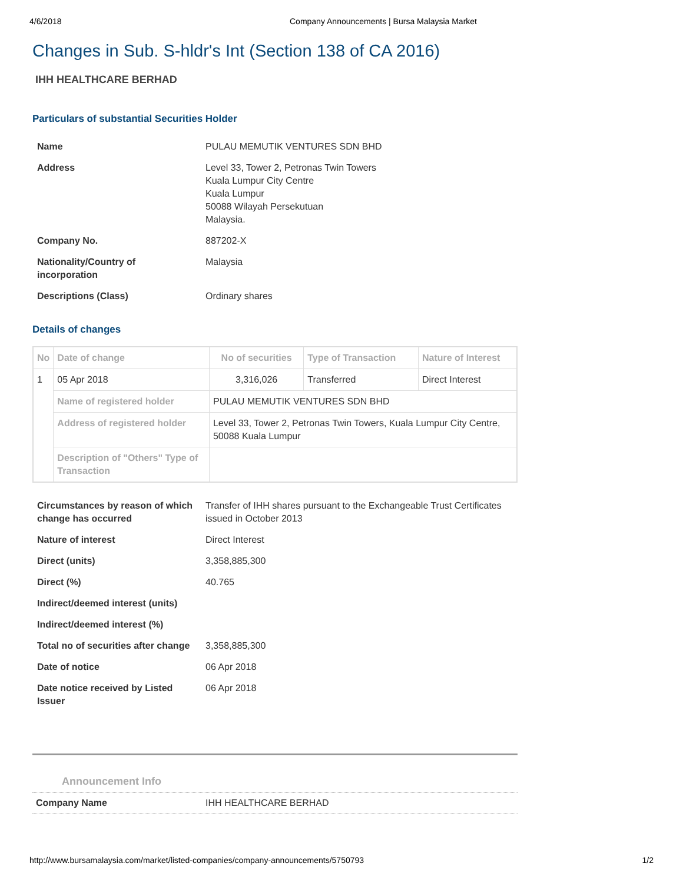4/6/2018 Company Announcements | Bursa Malaysia Market
Changes in Sub. S-hldr's Int (Section 138 of CA 2016)
IHH HEALTHCARE BERHAD
Particulars of substantial Securities Holder
| Name | PULAU MEMUTIK VENTURES SDN BHD |
| Address | Level 33, Tower 2, Petronas Twin Towers Kuala Lumpur City Centre Kuala Lumpur 50088 Wilayah Persekutuan Malaysia. |
| Company No. | 887202-X |
| Nationality/Country of incorporation | Malaysia |
| Descriptions (Class) | Ordinary shares |
Details of changes
| No | Date of change | No of securities | Type of Transaction | Nature of Interest |
| --- | --- | --- | --- | --- |
| 1 | 05 Apr 2018 | 3,316,026 | Transferred | Direct Interest |
| | Name of registered holder | PULAU MEMUTIK VENTURES SDN BHD | | |
| | Address of registered holder | Level 33, Tower 2, Petronas Twin Towers, Kuala Lumpur City Centre, 50088 Kuala Lumpur | | |
| | Description of "Others" Type of Transaction | | | |
| Circumstances by reason of which change has occurred | Transfer of IHH shares pursuant to the Exchangeable Trust Certificates issued in October 2013 |
| Nature of interest | Direct Interest |
| Direct (units) | 3,358,885,300 |
| Direct (%) | 40.765 |
| Indirect/deemed interest (units) | |
| Indirect/deemed interest (%) | |
| Total no of securities after change | 3,358,885,300 |
| Date of notice | 06 Apr 2018 |
| Date notice received by Listed Issuer | 06 Apr 2018 |
Announcement Info
Company Name IHH HEALTHCARE BERHAD
http://www.bursamalaysia.com/market/listed-companies/company-announcements/5750793 1/2